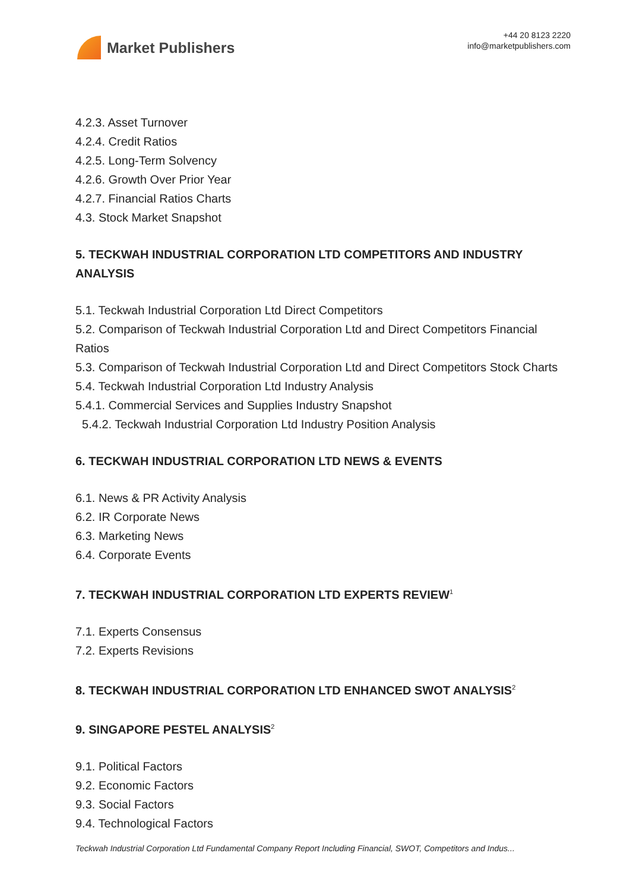Market Publishers
+44 20 8123 2220
info@marketpublishers.com
4.2.3. Asset Turnover
4.2.4. Credit Ratios
4.2.5. Long-Term Solvency
4.2.6. Growth Over Prior Year
4.2.7. Financial Ratios Charts
4.3. Stock Market Snapshot
5. TECKWAH INDUSTRIAL CORPORATION LTD COMPETITORS AND INDUSTRY ANALYSIS
5.1. Teckwah Industrial Corporation Ltd Direct Competitors
5.2. Comparison of Teckwah Industrial Corporation Ltd and Direct Competitors Financial Ratios
5.3. Comparison of Teckwah Industrial Corporation Ltd and Direct Competitors Stock Charts
5.4. Teckwah Industrial Corporation Ltd Industry Analysis
5.4.1. Commercial Services and Supplies Industry Snapshot
5.4.2. Teckwah Industrial Corporation Ltd Industry Position Analysis
6. TECKWAH INDUSTRIAL CORPORATION LTD NEWS & EVENTS
6.1. News & PR Activity Analysis
6.2. IR Corporate News
6.3. Marketing News
6.4. Corporate Events
7. TECKWAH INDUSTRIAL CORPORATION LTD EXPERTS REVIEW<sup>1</sup>
7.1. Experts Consensus
7.2. Experts Revisions
8. TECKWAH INDUSTRIAL CORPORATION LTD ENHANCED SWOT ANALYSIS<sup>2</sup>
9. SINGAPORE PESTEL ANALYSIS<sup>2</sup>
9.1. Political Factors
9.2. Economic Factors
9.3. Social Factors
9.4. Technological Factors
Teckwah Industrial Corporation Ltd Fundamental Company Report Including Financial, SWOT, Competitors and Indus...